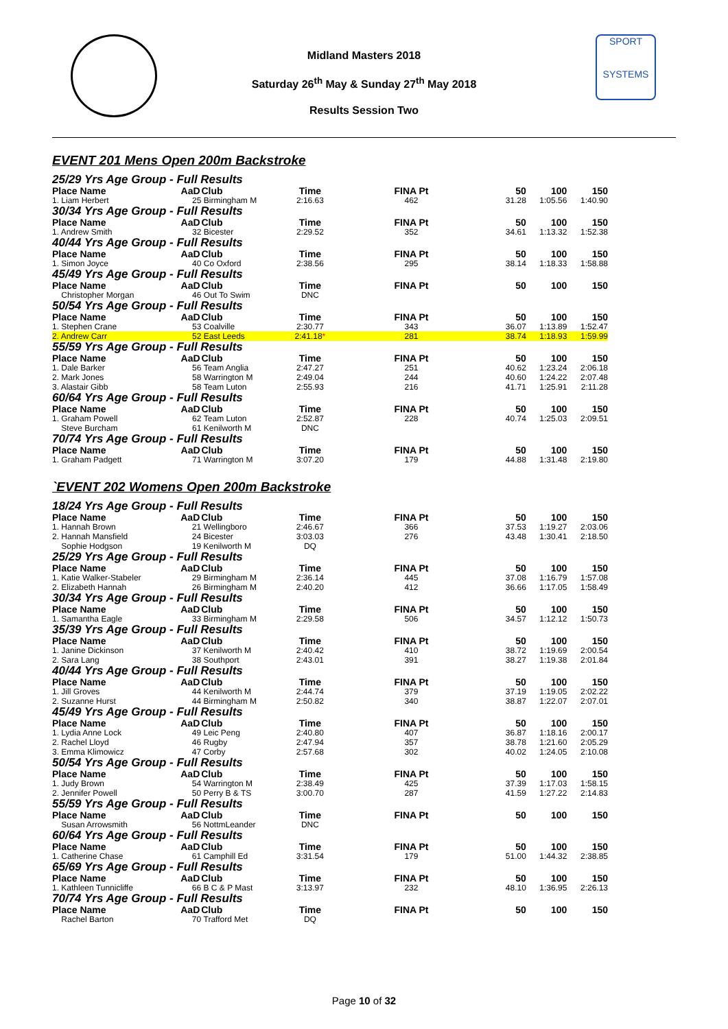SPORT
SYSTEMS
Midland Masters 2018
Saturday 26<sup>th</sup> May & Sunday 27<sup>th</sup> May 2018
Results Session Two
EVENT 201 Mens Open 200m Backstroke
| 25/29 Yrs Age Group - Full Results | | | | | | | |
| Place Name | AaD | Club | Time | FINA Pt | 50 | 100 | 150 |
| 1. Liam Herbert | 25 | Birmingham M | 2:16.63 | 462 | 31.28 | 1:05.56 | 1:40.90 |
| 30/34 Yrs Age Group - Full Results | | | | | | | |
| Place Name | AaD | Club | Time | FINA Pt | 50 | 100 | 150 |
| 1. Andrew Smith | 32 | Bicester | 2:29.52 | 352 | 34.61 | 1:13.32 | 1:52.38 |
| 40/44 Yrs Age Group - Full Results | | | | | | | |
| Place Name | AaD | Club | Time | FINA Pt | 50 | 100 | 150 |
| 1. Simon Joyce | 40 | Co Oxford | 2:38.56 | 295 | 38.14 | 1:18.33 | 1:58.88 |
| 45/49 Yrs Age Group - Full Results | | | | | | | |
| Place Name | AaD | Club | Time | FINA Pt | 50 | 100 | 150 |
| Christopher Morgan | 46 | Out To Swim | DNC | | | | |
| 50/54 Yrs Age Group - Full Results | | | | | | | |
| Place Name | AaD | Club | Time | FINA Pt | 50 | 100 | 150 |
| 1. Stephen Crane | 53 | Coalville | 2:30.77 | 343 | 36.07 | 1:13.89 | 1:52.47 |
| 2. Andrew Carr | 52 | East Leeds | 2:41.18 * | 281 | 38.74 | 1:18.93 | 1:59.99 |
| 55/59 Yrs Age Group - Full Results | | | | | | | |
| Place Name | AaD | Club | Time | FINA Pt | 50 | 100 | 150 |
| 1. Dale Barker | 56 | Team Anglia | 2:47.27 | 251 | 40.62 | 1:23.24 | 2:06.18 |
| 2. Mark Jones | 58 | Warrington M | 2:49.04 | 244 | 40.60 | 1:24.22 | 2:07.48 |
| 3. Alastair Gibb | 58 | Team Luton | 2:55.93 | 216 | 41.71 | 1:25.91 | 2:11.28 |
| 60/64 Yrs Age Group - Full Results | | | | | | | |
| Place Name | AaD | Club | Time | FINA Pt | 50 | 100 | 150 |
| 1. Graham Powell | 62 | Team Luton | 2:52.87 | 228 | 40.74 | 1:25.03 | 2:09.51 |
| Steve Burcham | 61 | Kenilworth M | DNC | | | | |
| 70/74 Yrs Age Group - Full Results | | | | | | | |
| Place Name | AaD | Club | Time | FINA Pt | 50 | 100 | 150 |
| 1. Graham Padgett | 71 | Warrington M | 3:07.20 | 179 | 44.88 | 1:31.48 | 2:19.80 |
`EVENT 202 Womens Open 200m Backstroke
| 18/24 Yrs Age Group - Full Results | | | | | | | |
| Place Name | AaD | Club | Time | FINA Pt | 50 | 100 | 150 |
| 1. Hannah Brown | 21 | Wellingboro | 2:46.67 | 366 | 37.53 | 1:19.27 | 2:03.06 |
| 2. Hannah Mansfield | 24 | Bicester | 3:03.03 | 276 | 43.48 | 1:30.41 | 2:18.50 |
| Sophie Hodgson | 19 | Kenilworth M | DQ | | | | |
| 25/29 Yrs Age Group - Full Results | | | | | | | |
| Place Name | AaD | Club | Time | FINA Pt | 50 | 100 | 150 |
| 1. Katie Walker-Stabeler | 29 | Birmingham M | 2:36.14 | 445 | 37.08 | 1:16.79 | 1:57.08 |
| 2. Elizabeth Hannah | 26 | Birmingham M | 2:40.20 | 412 | 36.66 | 1:17.05 | 1:58.49 |
| 30/34 Yrs Age Group - Full Results | | | | | | | |
| Place Name | AaD | Club | Time | FINA Pt | 50 | 100 | 150 |
| 1. Samantha Eagle | 33 | Birmingham M | 2:29.58 | 506 | 34.57 | 1:12.12 | 1:50.73 |
| 35/39 Yrs Age Group - Full Results | | | | | | | |
| Place Name | AaD | Club | Time | FINA Pt | 50 | 100 | 150 |
| 1. Janine Dickinson | 37 | Kenilworth M | 2:40.42 | 410 | 38.72 | 1:19.69 | 2:00.54 |
| 2. Sara Lang | 38 | Southport | 2:43.01 | 391 | 38.27 | 1:19.38 | 2:01.84 |
| 40/44 Yrs Age Group - Full Results | | | | | | | |
| Place Name | AaD | Club | Time | FINA Pt | 50 | 100 | 150 |
| 1. Jill Groves | 44 | Kenilworth M | 2:44.74 | 379 | 37.19 | 1:19.05 | 2:02.22 |
| 2. Suzanne Hurst | 44 | Birmingham M | 2:50.82 | 340 | 38.87 | 1:22.07 | 2:07.01 |
| 45/49 Yrs Age Group - Full Results | | | | | | | |
| Place Name | AaD | Club | Time | FINA Pt | 50 | 100 | 150 |
| 1. Lydia Anne Lock | 49 | Leic Peng | 2:40.80 | 407 | 36.87 | 1:18.16 | 2:00.17 |
| 2. Rachel Lloyd | 46 | Rugby | 2:47.94 | 357 | 38.78 | 1:21.60 | 2:05.29 |
| 3. Emma Klimowicz | 47 | Corby | 2:57.68 | 302 | 40.02 | 1:24.05 | 2:10.08 |
| 50/54 Yrs Age Group - Full Results | | | | | | | |
| Place Name | AaD | Club | Time | FINA Pt | 50 | 100 | 150 |
| 1. Judy Brown | 54 | Warrington M | 2:38.49 | 425 | 37.39 | 1:17.03 | 1:58.15 |
| 2. Jennifer Powell | 50 | Perry B & TS | 3:00.70 | 287 | 41.59 | 1:27.22 | 2:14.83 |
| 55/59 Yrs Age Group - Full Results | | | | | | | |
| Place Name | AaD | Club | Time | FINA Pt | 50 | 100 | 150 |
| Susan Arrowsmith | 56 | NottmLeander | DNC | | | | |
| 60/64 Yrs Age Group - Full Results | | | | | | | |
| Place Name | AaD | Club | Time | FINA Pt | 50 | 100 | 150 |
| 1. Catherine Chase | 61 | Camphill Ed | 3:31.54 | 179 | 51.00 | 1:44.32 | 2:38.85 |
| 65/69 Yrs Age Group - Full Results | | | | | | | |
| Place Name | AaD | Club | Time | FINA Pt | 50 | 100 | 150 |
| 1. Kathleen Tunnicliffe | 66 | B C & P Mast | 3:13.97 | 232 | 48.10 | 1:36.95 | 2:26.13 |
| 70/74 Yrs Age Group - Full Results | | | | | | | |
| Place Name | AaD | Club | Time | FINA Pt | 50 | 100 | 150 |
| Rachel Barton | 70 | Trafford Met | DQ | | | | |
Page 10 of 32